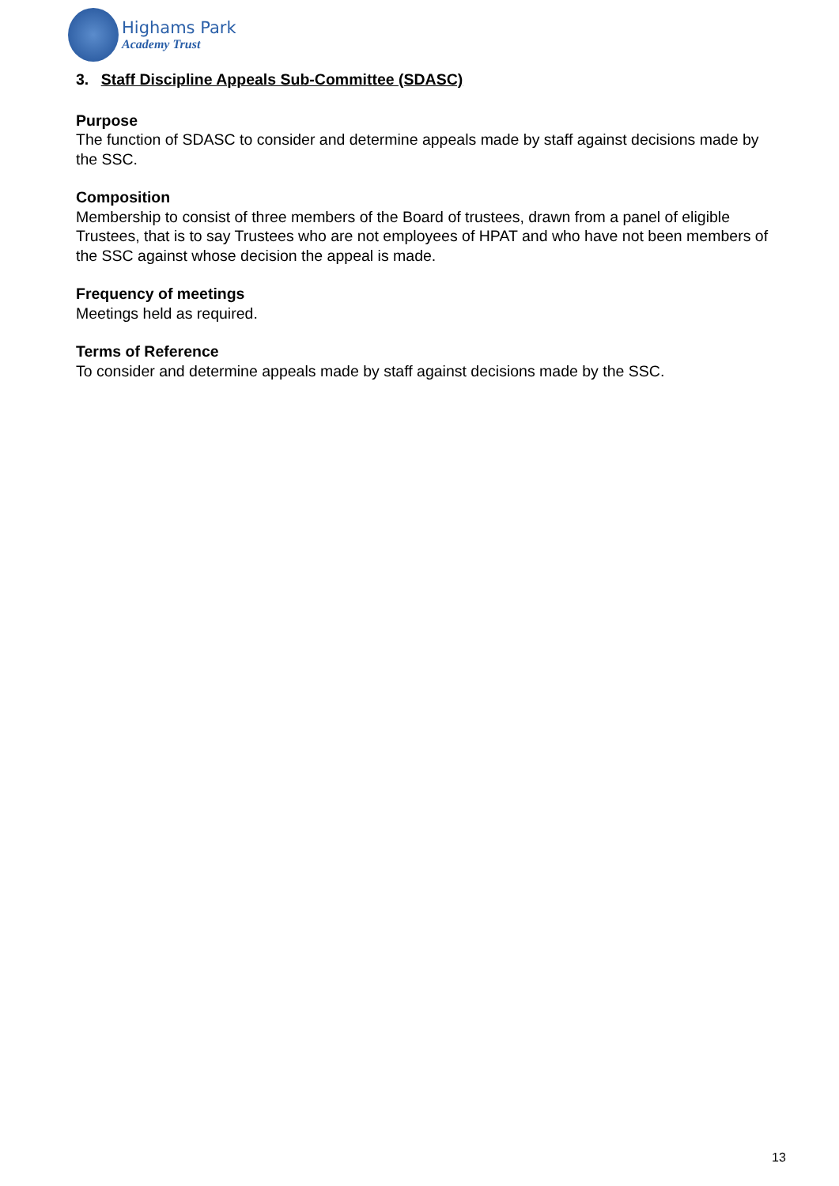Highams Park
Academy Trust
3. Staff Discipline Appeals Sub-Committee (SDASC)
Purpose
The function of SDASC to consider and determine appeals made by staff against decisions made by the SSC.
Composition
Membership to consist of three members of the Board of trustees, drawn from a panel of eligible Trustees, that is to say Trustees who are not employees of HPAT and who have not been members of the SSC against whose decision the appeal is made.
Frequency of meetings
Meetings held as required.
Terms of Reference
To consider and determine appeals made by staff against decisions made by the SSC.
13